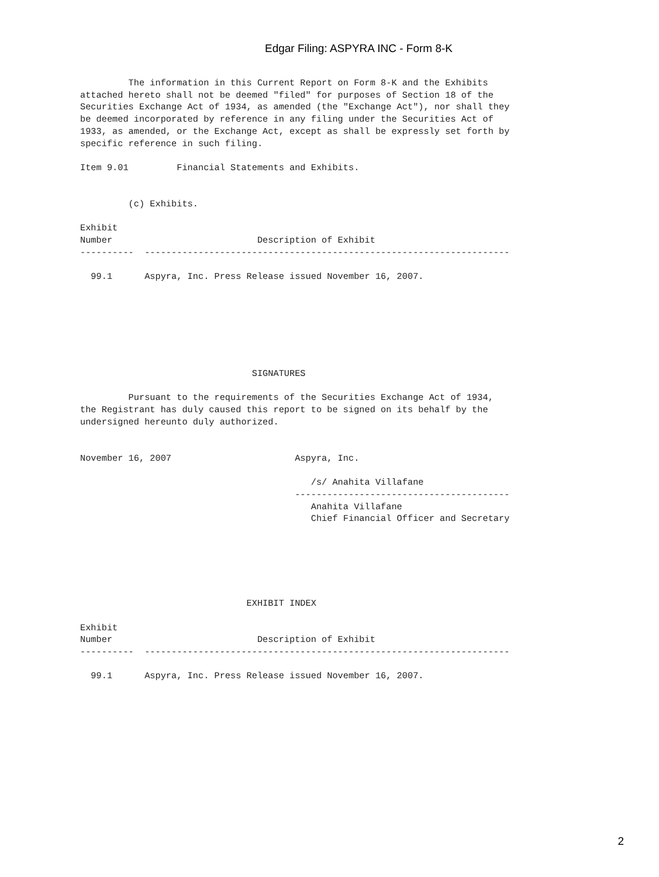Edgar Filing: ASPYRA INC - Form 8-K
         The information in this Current Report on Form 8-K and the Exhibits
attached hereto shall not be deemed "filed" for purposes of Section 18 of the
Securities Exchange Act of 1934, as amended (the "Exchange Act"), nor shall they
be deemed incorporated by reference in any filing under the Securities Act of
1933, as amended, or the Exchange Act, except as shall be expressly set forth by
specific reference in such filing.

Item 9.01         Financial Statements and Exhibits.


         (c) Exhibits.

Exhibit
Number                           Description of Exhibit
----------  --------------------------------------------------------------------

  99.1      Aspyra, Inc. Press Release issued November 16, 2007.







                                SIGNATURES

         Pursuant to the requirements of the Securities Exchange Act of 1934,
the Registrant has duly caused this report to be signed on its behalf by the
undersigned hereunto duly authorized.


November 16, 2007                       Aspyra, Inc.

                                           /s/ Anahita Villafane
                                        ----------------------------------------
                                           Anahita Villafane
                                           Chief Financial Officer and Secretary






                               EXHIBIT INDEX

Exhibit
Number                           Description of Exhibit
----------  --------------------------------------------------------------------

  99.1      Aspyra, Inc. Press Release issued November 16, 2007.
2